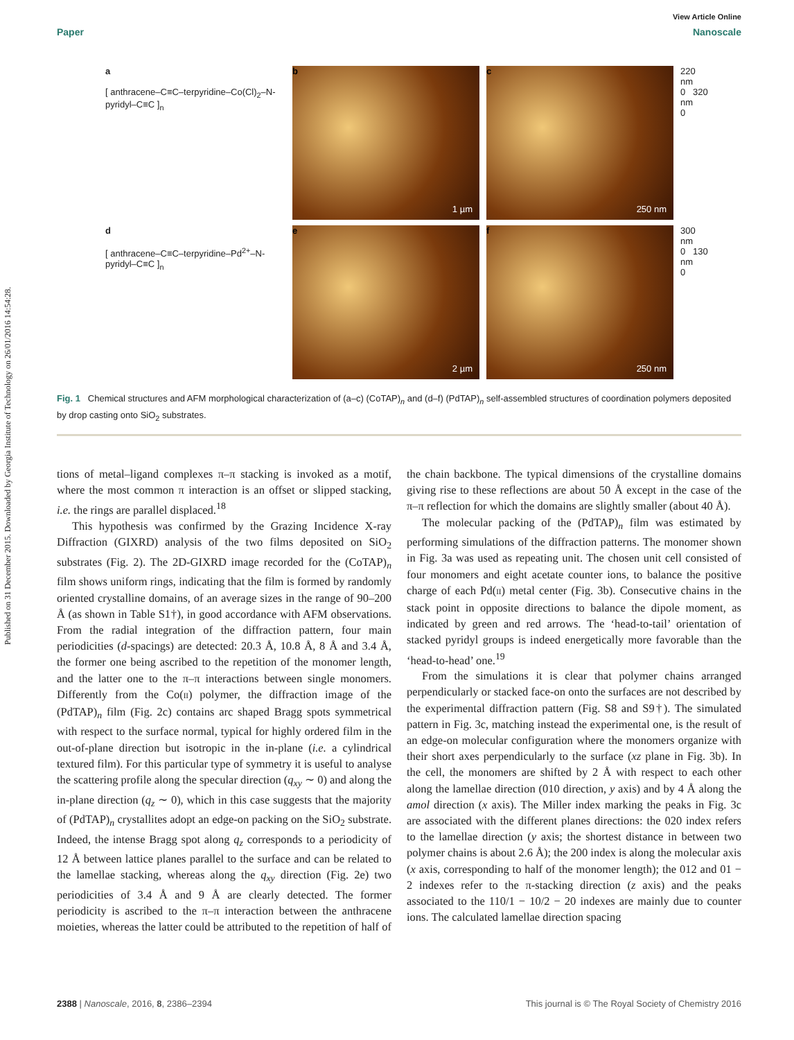Published on 31 December 2015. Downloaded by Georgia Institute of Technology on 26/01/2016 14:54:28.
View Article Online
Paper Nanoscale
a
[ anthracene–C≡C–terpyridine–Co(Cl)<sub>2</sub>–N-pyridyl–C≡C ]<sub>n</sub>
b
1 µm
c
250 nm
220
nm
0 320
nm
0
d
[ anthracene–C≡C–terpyridine–Pd<sup>2+</sup>–N-pyridyl–C≡C ]<sub>n</sub>
e
2 µm
f
250 nm
300
nm
0 130
nm
0
Fig. 1 Chemical structures and AFM morphological characterization of (a–c) (CoTAP)<sub>n</sub> and (d–f) (PdTAP)<sub>n</sub> self-assembled structures of coordination polymers deposited by drop casting onto SiO<sub>2</sub> substrates.
tions of metal–ligand complexes π–π stacking is invoked as a motif, where the most common π interaction is an offset or slipped stacking, i.e. the rings are parallel displaced.<sup>18</sup>
This hypothesis was confirmed by the Grazing Incidence X-ray Diffraction (GIXRD) analysis of the two films deposited on SiO<sub>2</sub> substrates (Fig. 2). The 2D-GIXRD image recorded for the (CoTAP)<sub>n</sub> film shows uniform rings, indicating that the film is formed by randomly oriented crystalline domains, of an average sizes in the range of 90–200 Å (as shown in Table S1†), in good accordance with AFM observations. From the radial integration of the diffraction pattern, four main periodicities (d-spacings) are detected: 20.3 Å, 10.8 Å, 8 Å and 3.4 Å, the former one being ascribed to the repetition of the monomer length, and the latter one to the π–π interactions between single monomers. Differently from the Co(II) polymer, the diffraction image of the (PdTAP)<sub>n</sub> film (Fig. 2c) contains arc shaped Bragg spots symmetrical with respect to the surface normal, typical for highly ordered film in the out-of-plane direction but isotropic in the in-plane (i.e. a cylindrical textured film). For this particular type of symmetry it is useful to analyse the scattering profile along the specular direction (q<sub>xy</sub> ∼ 0) and along the in-plane direction (q<sub>z</sub> ∼ 0), which in this case suggests that the majority of (PdTAP)<sub>n</sub> crystallites adopt an edge-on packing on the SiO<sub>2</sub> substrate. Indeed, the intense Bragg spot along q<sub>z</sub> corresponds to a periodicity of 12 Å between lattice planes parallel to the surface and can be related to the lamellae stacking, whereas along the q<sub>xy</sub> direction (Fig. 2e) two periodicities of 3.4 Å and 9 Å are clearly detected. The former periodicity is ascribed to the π–π interaction between the anthracene moieties, whereas the latter could be attributed to the repetition of half of the chain backbone. The typical dimensions of the crystalline domains giving rise to these reflections are about 50 Å except in the case of the π–π reflection for which the domains are slightly smaller (about 40 Å).
The molecular packing of the (PdTAP)<sub>n</sub> film was estimated by performing simulations of the diffraction patterns. The monomer shown in Fig. 3a was used as repeating unit. The chosen unit cell consisted of four monomers and eight acetate counter ions, to balance the positive charge of each Pd(II) metal center (Fig. 3b). Consecutive chains in the stack point in opposite directions to balance the dipole moment, as indicated by green and red arrows. The ‘head-to-tail’ orientation of stacked pyridyl groups is indeed energetically more favorable than the ‘head-to-head’ one.<sup>19</sup>
From the simulations it is clear that polymer chains arranged perpendicularly or stacked face-on onto the surfaces are not described by the experimental diffraction pattern (Fig. S8 and S9†). The simulated pattern in Fig. 3c, matching instead the experimental one, is the result of an edge-on molecular configuration where the monomers organize with their short axes perpendicularly to the surface (xz plane in Fig. 3b). In the cell, the monomers are shifted by 2 Å with respect to each other along the lamellae direction (010 direction, y axis) and by 4 Å along the amol direction (x axis). The Miller index marking the peaks in Fig. 3c are associated with the different planes directions: the 020 index refers to the lamellae direction (y axis; the shortest distance in between two polymer chains is about 2.6 Å); the 200 index is along the molecular axis (x axis, corresponding to half of the monomer length); the 012 and 01 − 2 indexes refer to the π-stacking direction (z axis) and the peaks associated to the 110/1 − 10/2 − 20 indexes are mainly due to counter ions. The calculated lamellae direction spacing
2388 | Nanoscale, 2016, 8, 2386–2394 This journal is © The Royal Society of Chemistry 2016